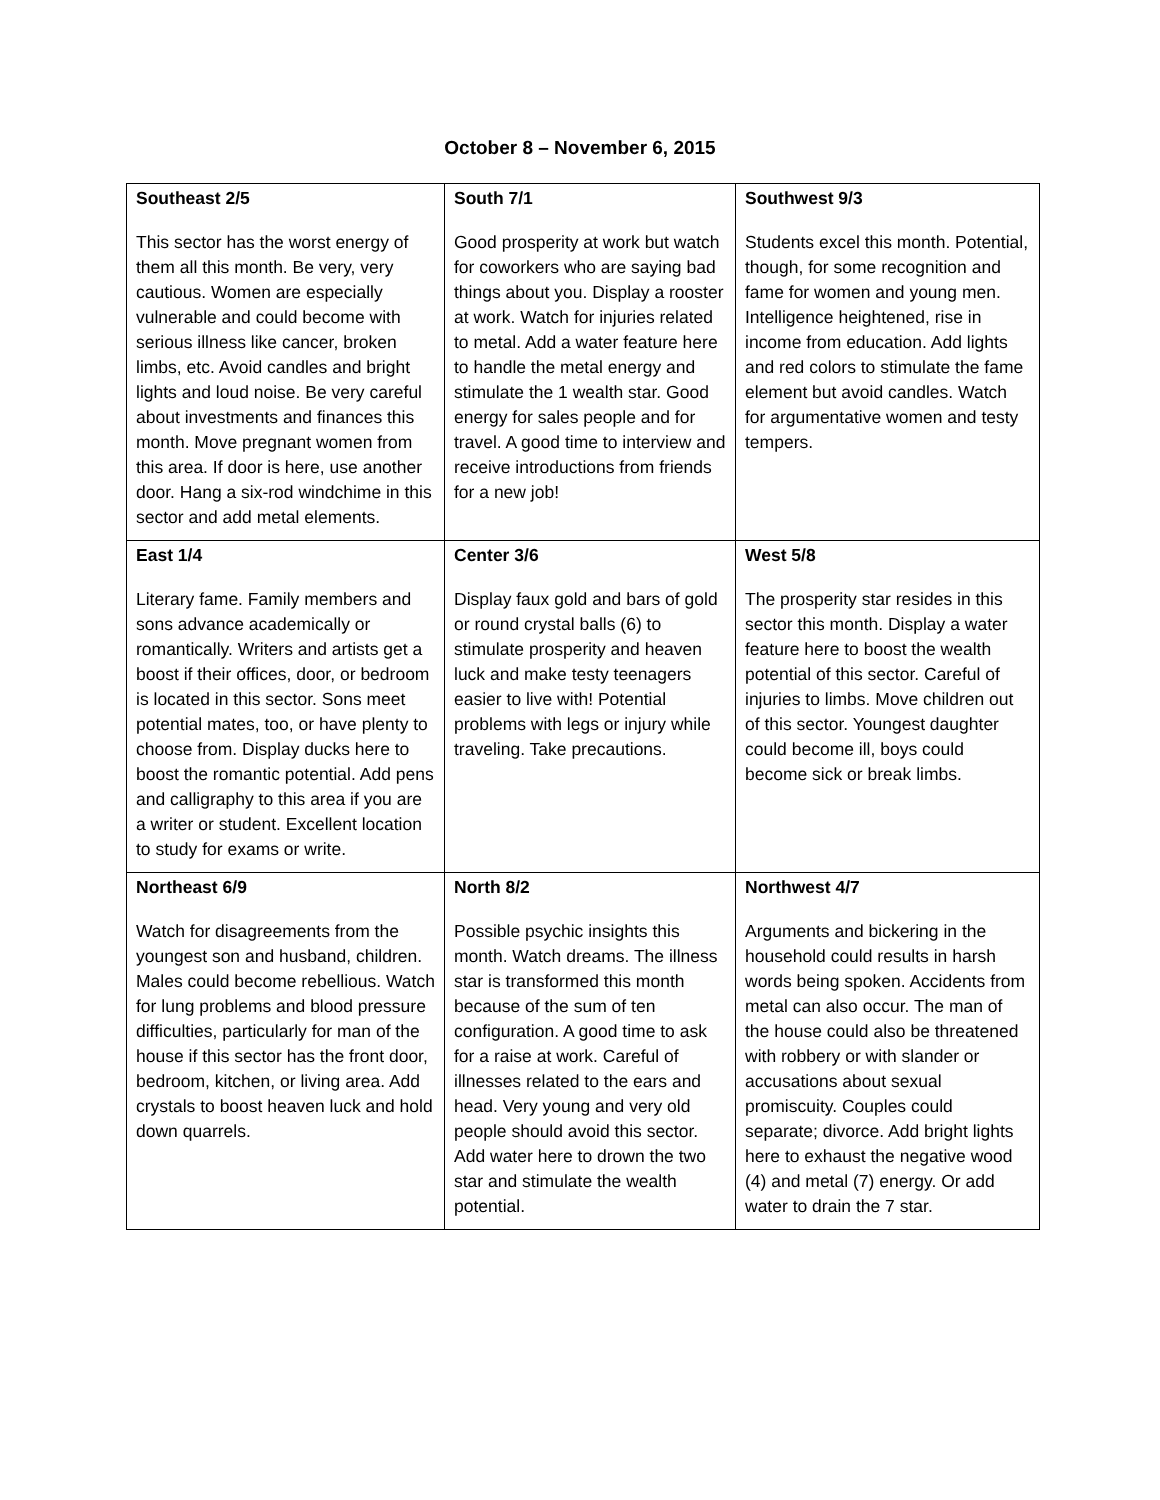October 8 – November 6, 2015
| Southeast 2/5 This sector has the worst energy of them all this month. Be very, very cautious. Women are especially vulnerable and could become with serious illness like cancer, broken limbs, etc. Avoid candles and bright lights and loud noise. Be very careful about investments and finances this month. Move pregnant women from this area. If door is here, use another door. Hang a six-rod windchime in this sector and add metal elements. | South 7/1 Good prosperity at work but watch for coworkers who are saying bad things about you. Display a rooster at work. Watch for injuries related to metal. Add a water feature here to handle the metal energy and stimulate the 1 wealth star. Good energy for sales people and for travel. A good time to interview and receive introductions from friends for a new job! | Southwest 9/3 Students excel this month. Potential, though, for some recognition and fame for women and young men. Intelligence heightened, rise in income from education. Add lights and red colors to stimulate the fame element but avoid candles. Watch for argumentative women and testy tempers. |
| East 1/4 Literary fame. Family members and sons advance academically or romantically. Writers and artists get a boost if their offices, door, or bedroom is located in this sector. Sons meet potential mates, too, or have plenty to choose from. Display ducks here to boost the romantic potential. Add pens and calligraphy to this area if you are a writer or student. Excellent location to study for exams or write. | Center 3/6 Display faux gold and bars of gold or round crystal balls (6) to stimulate prosperity and heaven luck and make testy teenagers easier to live with! Potential problems with legs or injury while traveling. Take precautions. | West 5/8 The prosperity star resides in this sector this month. Display a water feature here to boost the wealth potential of this sector. Careful of injuries to limbs. Move children out of this sector. Youngest daughter could become ill, boys could become sick or break limbs. |
| Northeast 6/9 Watch for disagreements from the youngest son and husband, children. Males could become rebellious. Watch for lung problems and blood pressure difficulties, particularly for man of the house if this sector has the front door, bedroom, kitchen, or living area. Add crystals to boost heaven luck and hold down quarrels. | North 8/2 Possible psychic insights this month. Watch dreams. The illness star is transformed this month because of the sum of ten configuration. A good time to ask for a raise at work. Careful of illnesses related to the ears and head. Very young and very old people should avoid this sector. Add water here to drown the two star and stimulate the wealth potential. | Northwest 4/7 Arguments and bickering in the household could results in harsh words being spoken. Accidents from metal can also occur. The man of the house could also be threatened with robbery or with slander or accusations about sexual promiscuity. Couples could separate; divorce. Add bright lights here to exhaust the negative wood (4) and metal (7) energy. Or add water to drain the 7 star. |